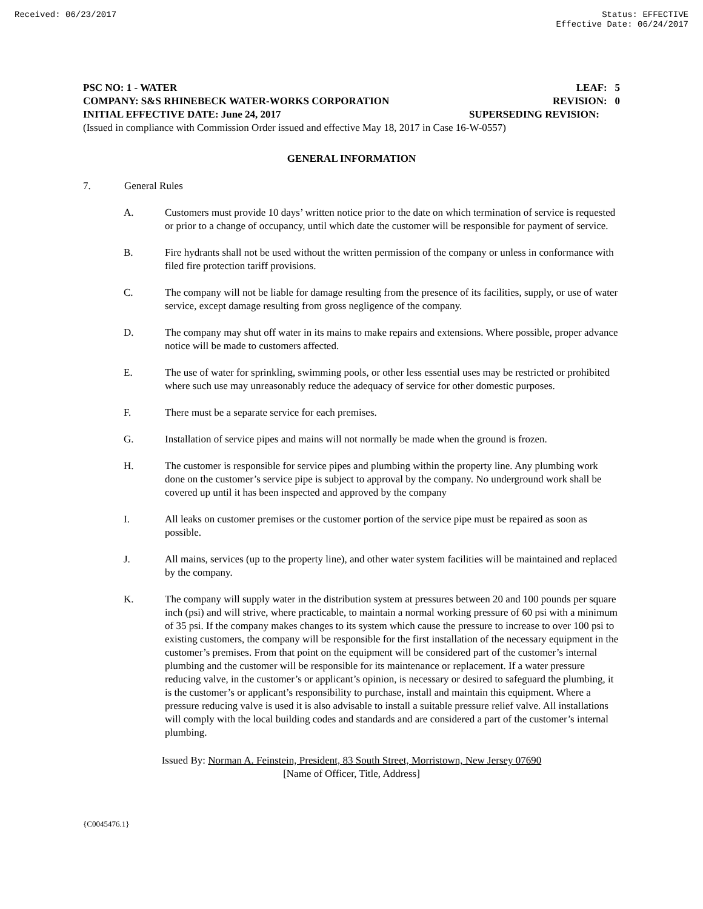Received: 06/23/2017 Status: EFFECTIVE
Effective Date: 06/24/2017
PSC NO: 1 - WATER LEAF: 5
COMPANY: S&S RHINEBECK WATER-WORKS CORPORATION REVISION: 0
INITIAL EFFECTIVE DATE: June 24, 2017 SUPERSEDING REVISION:
(Issued in compliance with Commission Order issued and effective May 18, 2017 in Case 16-W-0557)
GENERAL INFORMATION
7. General Rules
A. Customers must provide 10 days’ written notice prior to the date on which termination of service is requested or prior to a change of occupancy, until which date the customer will be responsible for payment of service.
B. Fire hydrants shall not be used without the written permission of the company or unless in conformance with filed fire protection tariff provisions.
C. The company will not be liable for damage resulting from the presence of its facilities, supply, or use of water service, except damage resulting from gross negligence of the company.
D. The company may shut off water in its mains to make repairs and extensions. Where possible, proper advance notice will be made to customers affected.
E. The use of water for sprinkling, swimming pools, or other less essential uses may be restricted or prohibited where such use may unreasonably reduce the adequacy of service for other domestic purposes.
F. There must be a separate service for each premises.
G. Installation of service pipes and mains will not normally be made when the ground is frozen.
H. The customer is responsible for service pipes and plumbing within the property line. Any plumbing work done on the customer’s service pipe is subject to approval by the company. No underground work shall be covered up until it has been inspected and approved by the company
I. All leaks on customer premises or the customer portion of the service pipe must be repaired as soon as possible.
J. All mains, services (up to the property line), and other water system facilities will be maintained and replaced by the company.
K. The company will supply water in the distribution system at pressures between 20 and 100 pounds per square inch (psi) and will strive, where practicable, to maintain a normal working pressure of 60 psi with a minimum of 35 psi. If the company makes changes to its system which cause the pressure to increase to over 100 psi to existing customers, the company will be responsible for the first installation of the necessary equipment in the customer’s premises. From that point on the equipment will be considered part of the customer’s internal plumbing and the customer will be responsible for its maintenance or replacement. If a water pressure reducing valve, in the customer’s or applicant’s opinion, is necessary or desired to safeguard the plumbing, it is the customer’s or applicant’s responsibility to purchase, install and maintain this equipment. Where a pressure reducing valve is used it is also advisable to install a suitable pressure relief valve. All installations will comply with the local building codes and standards and are considered a part of the customer’s internal plumbing.
Issued By: Norman A. Feinstein, President, 83 South Street, Morristown, New Jersey 07690
[Name of Officer, Title, Address]
{C0045476.1}